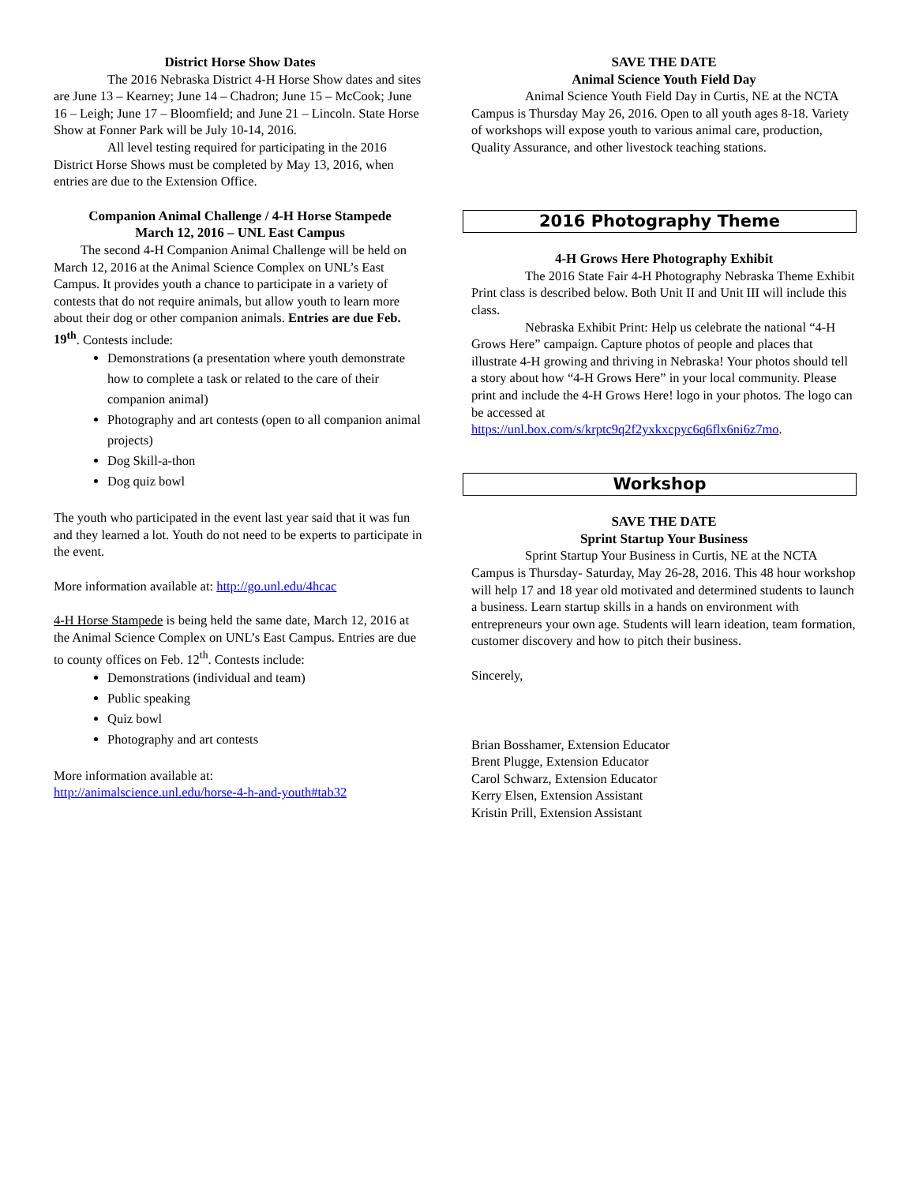District Horse Show Dates
The 2016 Nebraska District 4-H Horse Show dates and sites are June 13 – Kearney; June 14 – Chadron; June 15 – McCook; June 16 – Leigh; June 17 – Bloomfield; and June 21 – Lincoln. State Horse Show at Fonner Park will be July 10-14, 2016.
All level testing required for participating in the 2016 District Horse Shows must be completed by May 13, 2016, when entries are due to the Extension Office.
Companion Animal Challenge / 4-H Horse Stampede
March 12, 2016 – UNL East Campus
The second 4-H Companion Animal Challenge will be held on March 12, 2016 at the Animal Science Complex on UNL’s East Campus. It provides youth a chance to participate in a variety of contests that do not require animals, but allow youth to learn more about their dog or other companion animals. Entries are due Feb. 19<sup>th</sup>. Contests include:
Demonstrations (a presentation where youth demonstrate how to complete a task or related to the care of their companion animal)
Photography and art contests (open to all companion animal projects)
Dog Skill-a-thon
Dog quiz bowl
The youth who participated in the event last year said that it was fun and they learned a lot. Youth do not need to be experts to participate in the event.
More information available at: http://go.unl.edu/4hcac
4-H Horse Stampede is being held the same date, March 12, 2016 at the Animal Science Complex on UNL’s East Campus. Entries are due to county offices on Feb. 12<sup>th</sup>. Contests include:
Demonstrations (individual and team)
Public speaking
Quiz bowl
Photography and art contests
More information available at:
http://animalscience.unl.edu/horse-4-h-and-youth#tab32
SAVE THE DATE
Animal Science Youth Field Day
Animal Science Youth Field Day in Curtis, NE at the NCTA Campus is Thursday May 26, 2016. Open to all youth ages 8-18. Variety of workshops will expose youth to various animal care, production, Quality Assurance, and other livestock teaching stations.
2016 Photography Theme
4-H Grows Here Photography Exhibit
The 2016 State Fair 4-H Photography Nebraska Theme Exhibit Print class is described below. Both Unit II and Unit III will include this class.
Nebraska Exhibit Print: Help us celebrate the national “4-H Grows Here” campaign. Capture photos of people and places that illustrate 4-H growing and thriving in Nebraska! Your photos should tell a story about how “4-H Grows Here” in your local community. Please print and include the 4-H Grows Here! logo in your photos. The logo can be accessed at https://unl.box.com/s/krptc9q2f2yxkxcpyc6q6flx6ni6z7mo.
Workshop
SAVE THE DATE
Sprint Startup Your Business
Sprint Startup Your Business in Curtis, NE at the NCTA Campus is Thursday- Saturday, May 26-28, 2016. This 48 hour workshop will help 17 and 18 year old motivated and determined students to launch a business. Learn startup skills in a hands on environment with entrepreneurs your own age. Students will learn ideation, team formation, customer discovery and how to pitch their business.
Sincerely,
Brian Bosshamer, Extension Educator
Brent Plugge, Extension Educator
Carol Schwarz, Extension Educator
Kerry Elsen, Extension Assistant
Kristin Prill, Extension Assistant